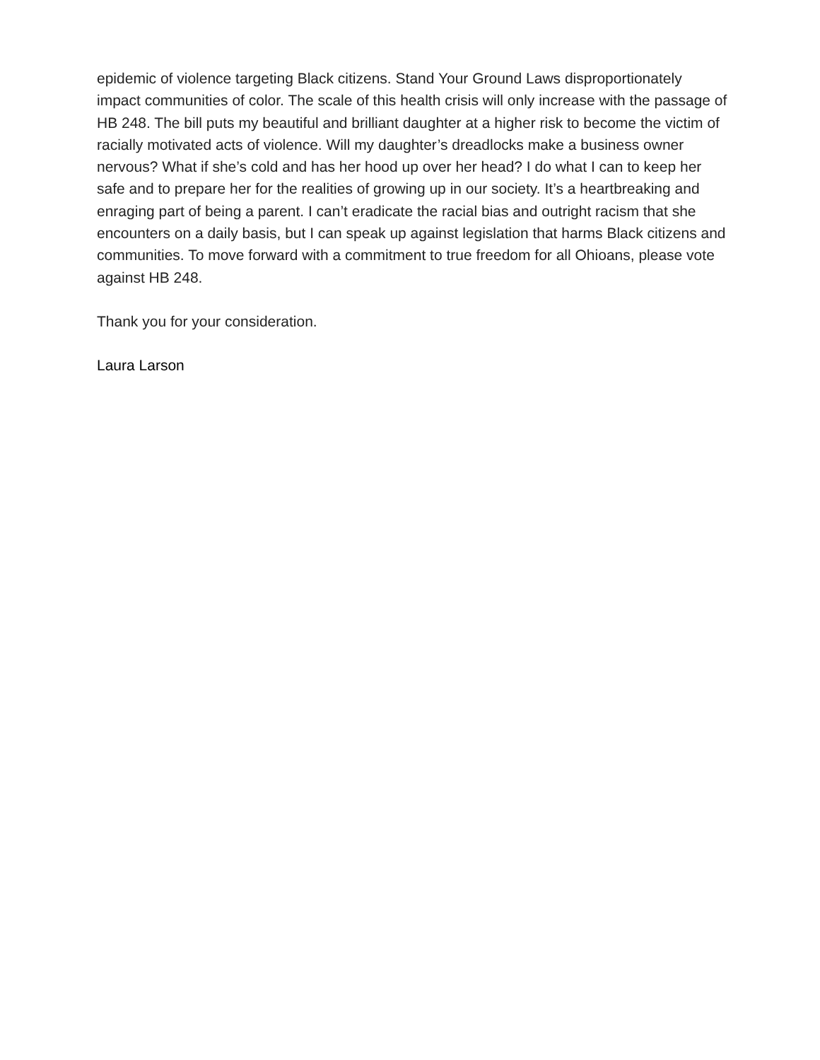epidemic of violence targeting Black citizens. Stand Your Ground Laws disproportionately impact communities of color. The scale of this health crisis will only increase with the passage of HB 248. The bill puts my beautiful and brilliant daughter at a higher risk to become the victim of racially motivated acts of violence. Will my daughter’s dreadlocks make a business owner nervous? What if she’s cold and has her hood up over her head? I do what I can to keep her safe and to prepare her for the realities of growing up in our society. It’s a heartbreaking and enraging part of being a parent. I can’t eradicate the racial bias and outright racism that she encounters on a daily basis, but I can speak up against legislation that harms Black citizens and communities. To move forward with a commitment to true freedom for all Ohioans, please vote against HB 248.
Thank you for your consideration.
Laura Larson